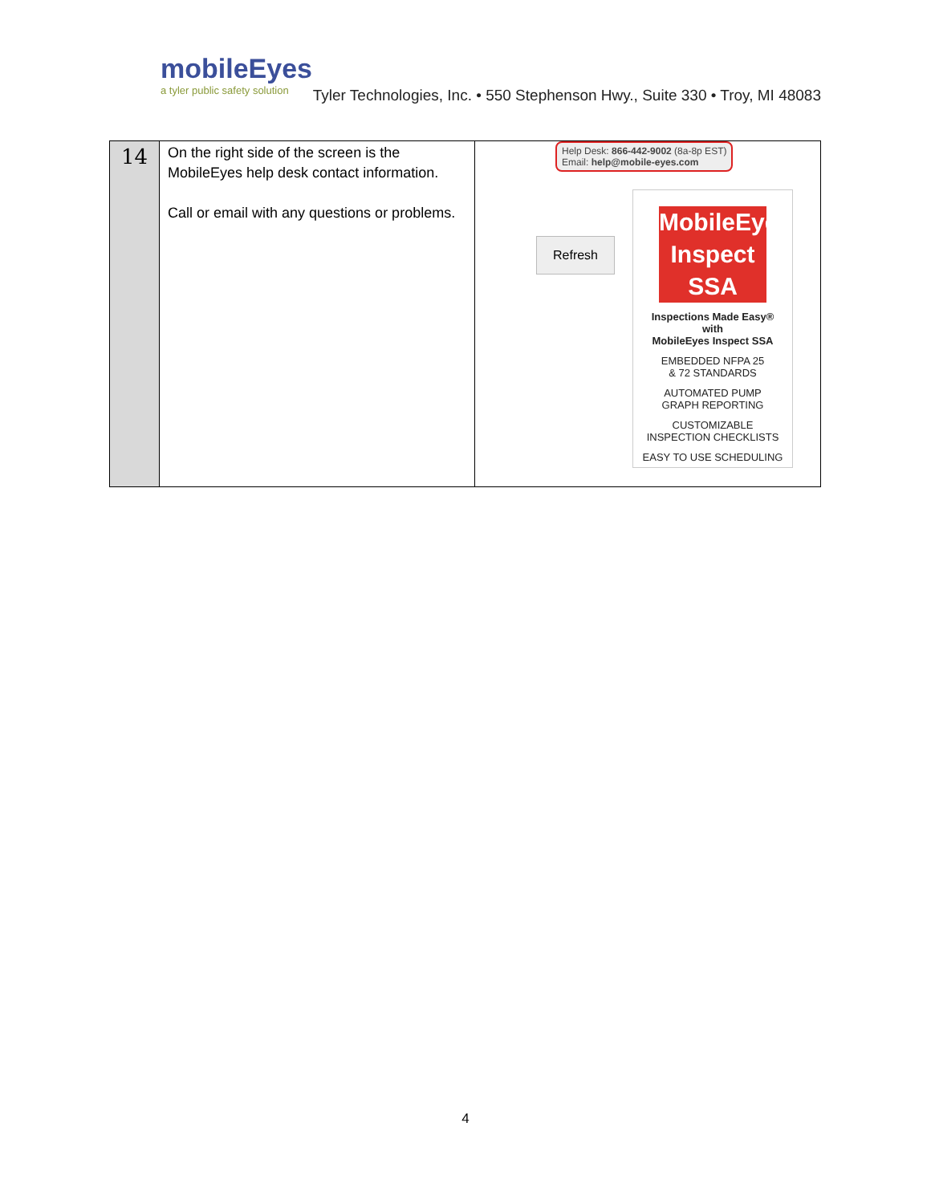mobileEyes
a tyler public safety solution
Tyler Technologies, Inc. • 550 Stephenson Hwy., Suite 330 • Troy, MI 48083
| 14 | On the right side of the screen is the MobileEyes help desk contact information. Call or email with any questions or problems. | Help Desk: 866-442-9002 (8a-8p EST) Email: help@mobile-eyes.com Refresh MobileEyes Inspect SSA Inspections Made Easy® with MobileEyes Inspect SSA EMBEDDED NFPA 25 & 72 STANDARDS AUTOMATED PUMP GRAPH REPORTING CUSTOMIZABLE INSPECTION CHECKLISTS EASY TO USE SCHEDULING |
4